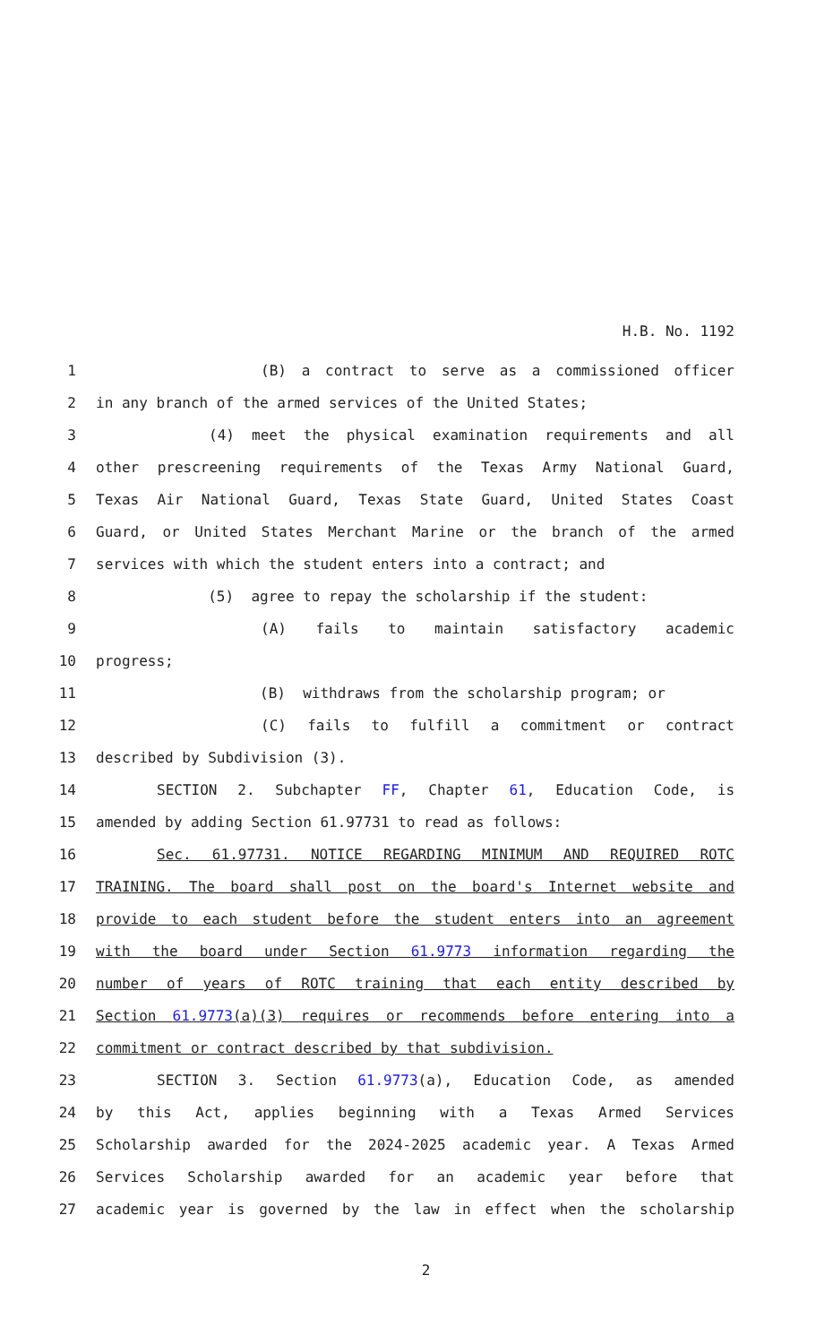H.B. No. 1192
1 (B) a contract to serve as a commissioned officer
2 in any branch of the armed services of the United States;
3 (4) meet the physical examination requirements and all
4 other prescreening requirements of the Texas Army National Guard,
5 Texas Air National Guard, Texas State Guard, United States Coast
6 Guard, or United States Merchant Marine or the branch of the armed
7 services with which the student enters into a contract; and
8 (5) agree to repay the scholarship if the student:
9 (A) fails to maintain satisfactory academic
10 progress;
11 (B) withdraws from the scholarship program; or
12 (C) fails to fulfill a commitment or contract
13 described by Subdivision (3).
14 SECTION 2. Subchapter FF, Chapter 61, Education Code, is
15 amended by adding Section 61.97731 to read as follows:
16 Sec. 61.97731. NOTICE REGARDING MINIMUM AND REQUIRED ROTC
17 TRAINING. The board shall post on the board's Internet website and
18 provide to each student before the student enters into an agreement
19 with the board under Section 61.9773 information regarding the
20 number of years of ROTC training that each entity described by
21 Section 61.9773(a)(3) requires or recommends before entering into a
22 commitment or contract described by that subdivision.
23 SECTION 3. Section 61.9773(a), Education Code, as amended
24 by this Act, applies beginning with a Texas Armed Services
25 Scholarship awarded for the 2024-2025 academic year. A Texas Armed
26 Services Scholarship awarded for an academic year before that
27 academic year is governed by the law in effect when the scholarship
2